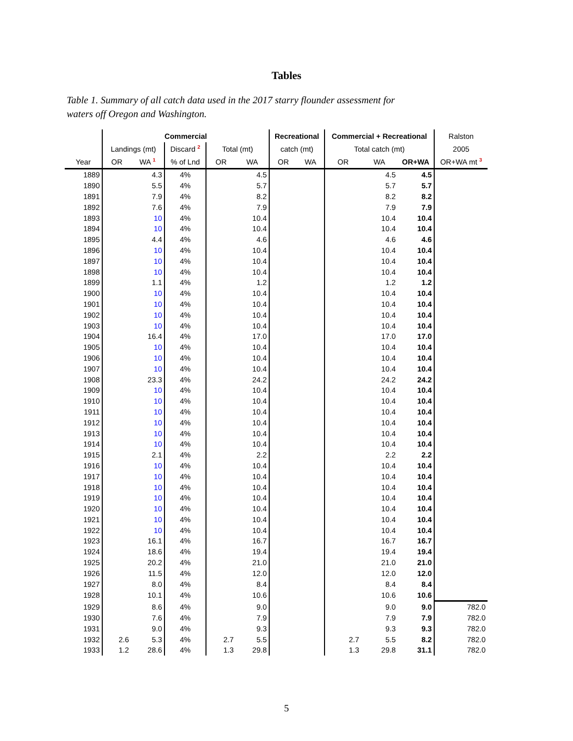Tables
Table 1. Summary of all catch data used in the 2017 starry flounder assessment for waters off Oregon and Washington.
| | Commercial | | | | | Recreational | | Commercial + Recreational | | | Ralston |
| --- | --- | --- | --- | --- | --- | --- | --- | --- | --- | --- | --- |
| | Landings (mt) | | Discard <sup>2</sup> | Total (mt) | | catch (mt) | | Total catch (mt) | | | 2005 |
| Year | OR | WA <sup>1</sup> | % of Lnd | OR | WA | OR | WA | OR | WA | OR+WA | OR+WA mt <sup>3</sup> |
| 1889 | | 4.3 | 4% | | 4.5 | | | | 4.5 | 4.5 | |
| 1890 | | 5.5 | 4% | | 5.7 | | | | 5.7 | 5.7 | |
| 1891 | | 7.9 | 4% | | 8.2 | | | | 8.2 | 8.2 | |
| 1892 | | 7.6 | 4% | | 7.9 | | | | 7.9 | 7.9 | |
| 1893 | | 10 | 4% | | 10.4 | | | | 10.4 | 10.4 | |
| 1894 | | 10 | 4% | | 10.4 | | | | 10.4 | 10.4 | |
| 1895 | | 4.4 | 4% | | 4.6 | | | | 4.6 | 4.6 | |
| 1896 | | 10 | 4% | | 10.4 | | | | 10.4 | 10.4 | |
| 1897 | | 10 | 4% | | 10.4 | | | | 10.4 | 10.4 | |
| 1898 | | 10 | 4% | | 10.4 | | | | 10.4 | 10.4 | |
| 1899 | | 1.1 | 4% | | 1.2 | | | | 1.2 | 1.2 | |
| 1900 | | 10 | 4% | | 10.4 | | | | 10.4 | 10.4 | |
| 1901 | | 10 | 4% | | 10.4 | | | | 10.4 | 10.4 | |
| 1902 | | 10 | 4% | | 10.4 | | | | 10.4 | 10.4 | |
| 1903 | | 10 | 4% | | 10.4 | | | | 10.4 | 10.4 | |
| 1904 | | 16.4 | 4% | | 17.0 | | | | 17.0 | 17.0 | |
| 1905 | | 10 | 4% | | 10.4 | | | | 10.4 | 10.4 | |
| 1906 | | 10 | 4% | | 10.4 | | | | 10.4 | 10.4 | |
| 1907 | | 10 | 4% | | 10.4 | | | | 10.4 | 10.4 | |
| 1908 | | 23.3 | 4% | | 24.2 | | | | 24.2 | 24.2 | |
| 1909 | | 10 | 4% | | 10.4 | | | | 10.4 | 10.4 | |
| 1910 | | 10 | 4% | | 10.4 | | | | 10.4 | 10.4 | |
| 1911 | | 10 | 4% | | 10.4 | | | | 10.4 | 10.4 | |
| 1912 | | 10 | 4% | | 10.4 | | | | 10.4 | 10.4 | |
| 1913 | | 10 | 4% | | 10.4 | | | | 10.4 | 10.4 | |
| 1914 | | 10 | 4% | | 10.4 | | | | 10.4 | 10.4 | |
| 1915 | | 2.1 | 4% | | 2.2 | | | | 2.2 | 2.2 | |
| 1916 | | 10 | 4% | | 10.4 | | | | 10.4 | 10.4 | |
| 1917 | | 10 | 4% | | 10.4 | | | | 10.4 | 10.4 | |
| 1918 | | 10 | 4% | | 10.4 | | | | 10.4 | 10.4 | |
| 1919 | | 10 | 4% | | 10.4 | | | | 10.4 | 10.4 | |
| 1920 | | 10 | 4% | | 10.4 | | | | 10.4 | 10.4 | |
| 1921 | | 10 | 4% | | 10.4 | | | | 10.4 | 10.4 | |
| 1922 | | 10 | 4% | | 10.4 | | | | 10.4 | 10.4 | |
| 1923 | | 16.1 | 4% | | 16.7 | | | | 16.7 | 16.7 | |
| 1924 | | 18.6 | 4% | | 19.4 | | | | 19.4 | 19.4 | |
| 1925 | | 20.2 | 4% | | 21.0 | | | | 21.0 | 21.0 | |
| 1926 | | 11.5 | 4% | | 12.0 | | | | 12.0 | 12.0 | |
| 1927 | | 8.0 | 4% | | 8.4 | | | | 8.4 | 8.4 | |
| 1928 | | 10.1 | 4% | | 10.6 | | | | 10.6 | 10.6 | |
| 1929 | | 8.6 | 4% | | 9.0 | | | | 9.0 | 9.0 | 782.0 |
| 1930 | | 7.6 | 4% | | 7.9 | | | | 7.9 | 7.9 | 782.0 |
| 1931 | | 9.0 | 4% | | 9.3 | | | | 9.3 | 9.3 | 782.0 |
| 1932 | 2.6 | 5.3 | 4% | 2.7 | 5.5 | | | 2.7 | 5.5 | 8.2 | 782.0 |
| 1933 | 1.2 | 28.6 | 4% | 1.3 | 29.8 | | | 1.3 | 29.8 | 31.1 | 782.0 |
5